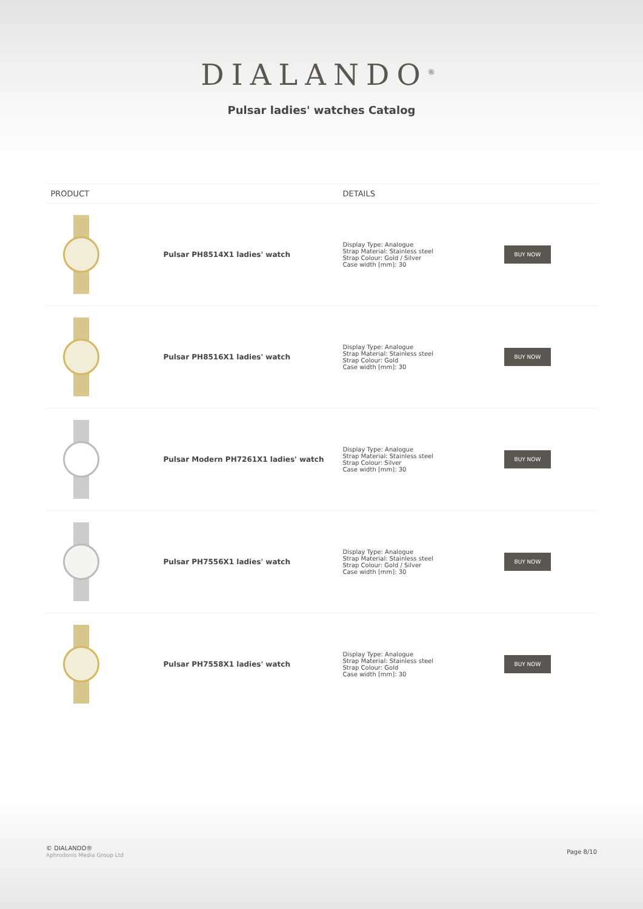DIALANDO<sup>®</sup>
Pulsar ladies' watches Catalog
| PRODUCT | | DETAILS | |
| --- | --- | --- | --- |
| | Pulsar PH8514X1 ladies' watch | Display Type: Analogue Strap Material: Stainless steel Strap Colour: Gold / Silver Case width [mm]: 30 | BUY NOW |
| | Pulsar PH8516X1 ladies' watch | Display Type: Analogue Strap Material: Stainless steel Strap Colour: Gold Case width [mm]: 30 | BUY NOW |
| | Pulsar Modern PH7261X1 ladies' watch | Display Type: Analogue Strap Material: Stainless steel Strap Colour: Silver Case width [mm]: 30 | BUY NOW |
| | Pulsar PH7556X1 ladies' watch | Display Type: Analogue Strap Material: Stainless steel Strap Colour: Gold / Silver Case width [mm]: 30 | BUY NOW |
| | Pulsar PH7558X1 ladies' watch | Display Type: Analogue Strap Material: Stainless steel Strap Colour: Gold Case width [mm]: 30 | BUY NOW |
© DIALANDO®
Aphrodonis Media Group Ltd
Page 8/10